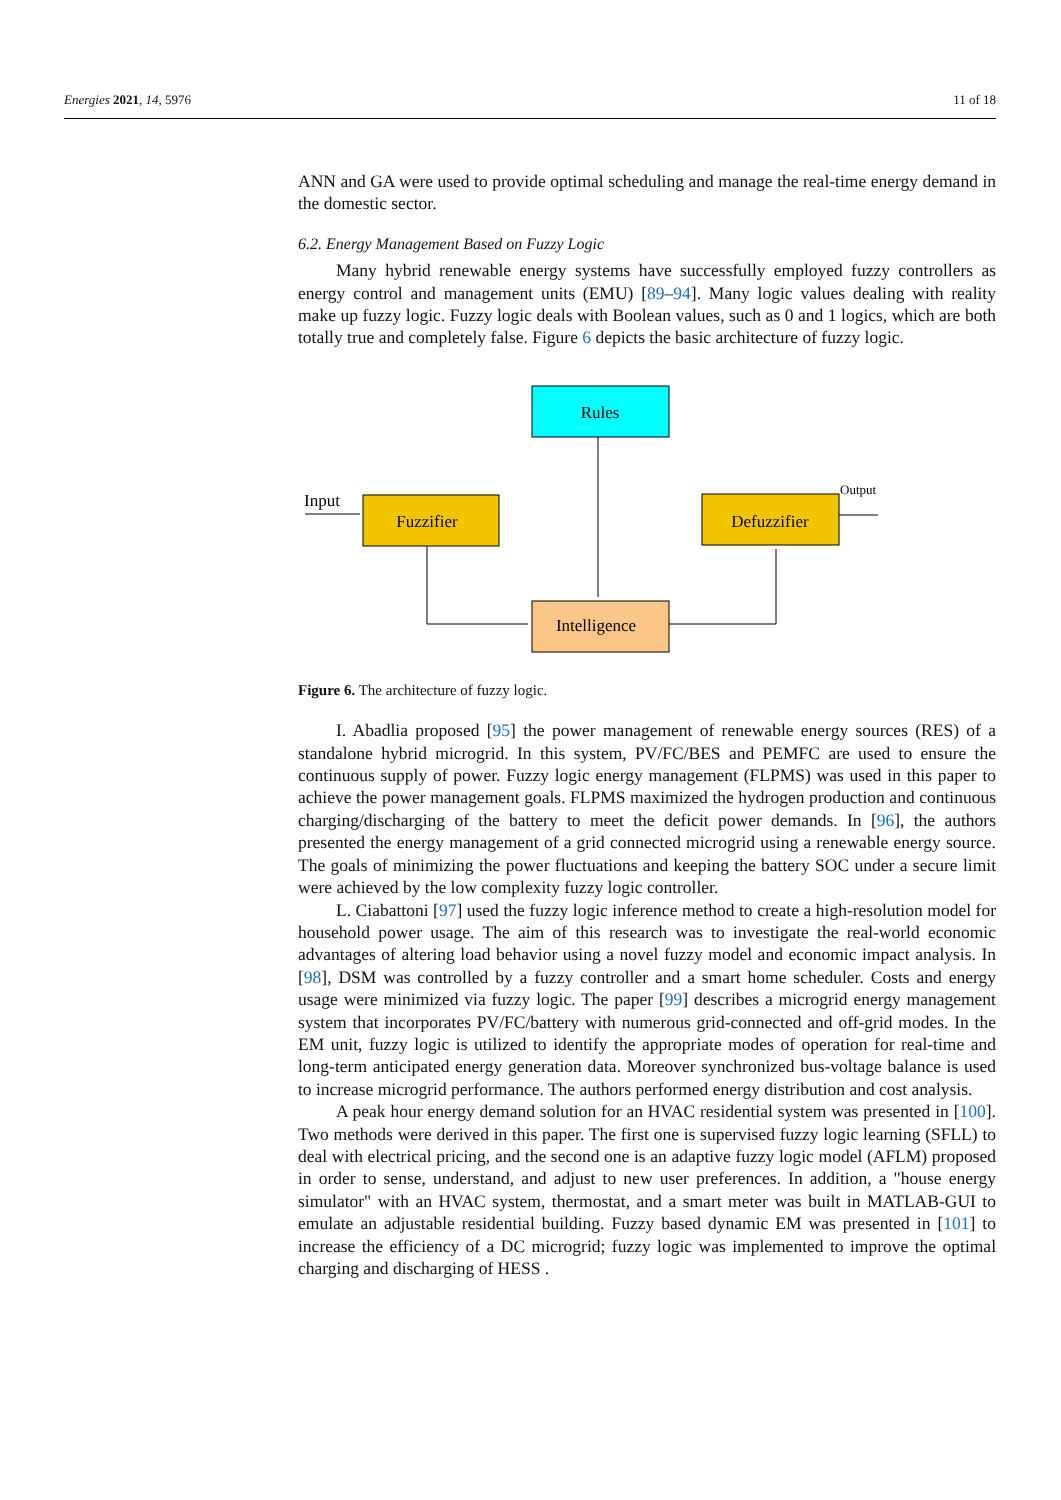Energies 2021, 14, 5976 11 of 18
ANN and GA were used to provide optimal scheduling and manage the real-time energy demand in the domestic sector.
6.2. Energy Management Based on Fuzzy Logic
Many hybrid renewable energy systems have successfully employed fuzzy controllers as energy control and management units (EMU) [89–94]. Many logic values dealing with reality make up fuzzy logic. Fuzzy logic deals with Boolean values, such as 0 and 1 logics, which are both totally true and completely false. Figure 6 depicts the basic architecture of fuzzy logic.
Rules
Fuzzifier
Defuzzifier
Intelligence
Input
Output
Figure 6. The architecture of fuzzy logic.
I. Abadlia proposed [95] the power management of renewable energy sources (RES) of a standalone hybrid microgrid. In this system, PV/FC/BES and PEMFC are used to ensure the continuous supply of power. Fuzzy logic energy management (FLPMS) was used in this paper to achieve the power management goals. FLPMS maximized the hydrogen production and continuous charging/discharging of the battery to meet the deficit power demands. In [96], the authors presented the energy management of a grid connected microgrid using a renewable energy source. The goals of minimizing the power fluctuations and keeping the battery SOC under a secure limit were achieved by the low complexity fuzzy logic controller.
L. Ciabattoni [97] used the fuzzy logic inference method to create a high-resolution model for household power usage. The aim of this research was to investigate the real-world economic advantages of altering load behavior using a novel fuzzy model and economic impact analysis. In [98], DSM was controlled by a fuzzy controller and a smart home scheduler. Costs and energy usage were minimized via fuzzy logic. The paper [99] describes a microgrid energy management system that incorporates PV/FC/battery with numerous grid-connected and off-grid modes. In the EM unit, fuzzy logic is utilized to identify the appropriate modes of operation for real-time and long-term anticipated energy generation data. Moreover synchronized bus-voltage balance is used to increase microgrid performance. The authors performed energy distribution and cost analysis.
A peak hour energy demand solution for an HVAC residential system was presented in [100]. Two methods were derived in this paper. The first one is supervised fuzzy logic learning (SFLL) to deal with electrical pricing, and the second one is an adaptive fuzzy logic model (AFLM) proposed in order to sense, understand, and adjust to new user preferences. In addition, a "house energy simulator" with an HVAC system, thermostat, and a smart meter was built in MATLAB-GUI to emulate an adjustable residential building. Fuzzy based dynamic EM was presented in [101] to increase the efficiency of a DC microgrid; fuzzy logic was implemented to improve the optimal charging and discharging of HESS .